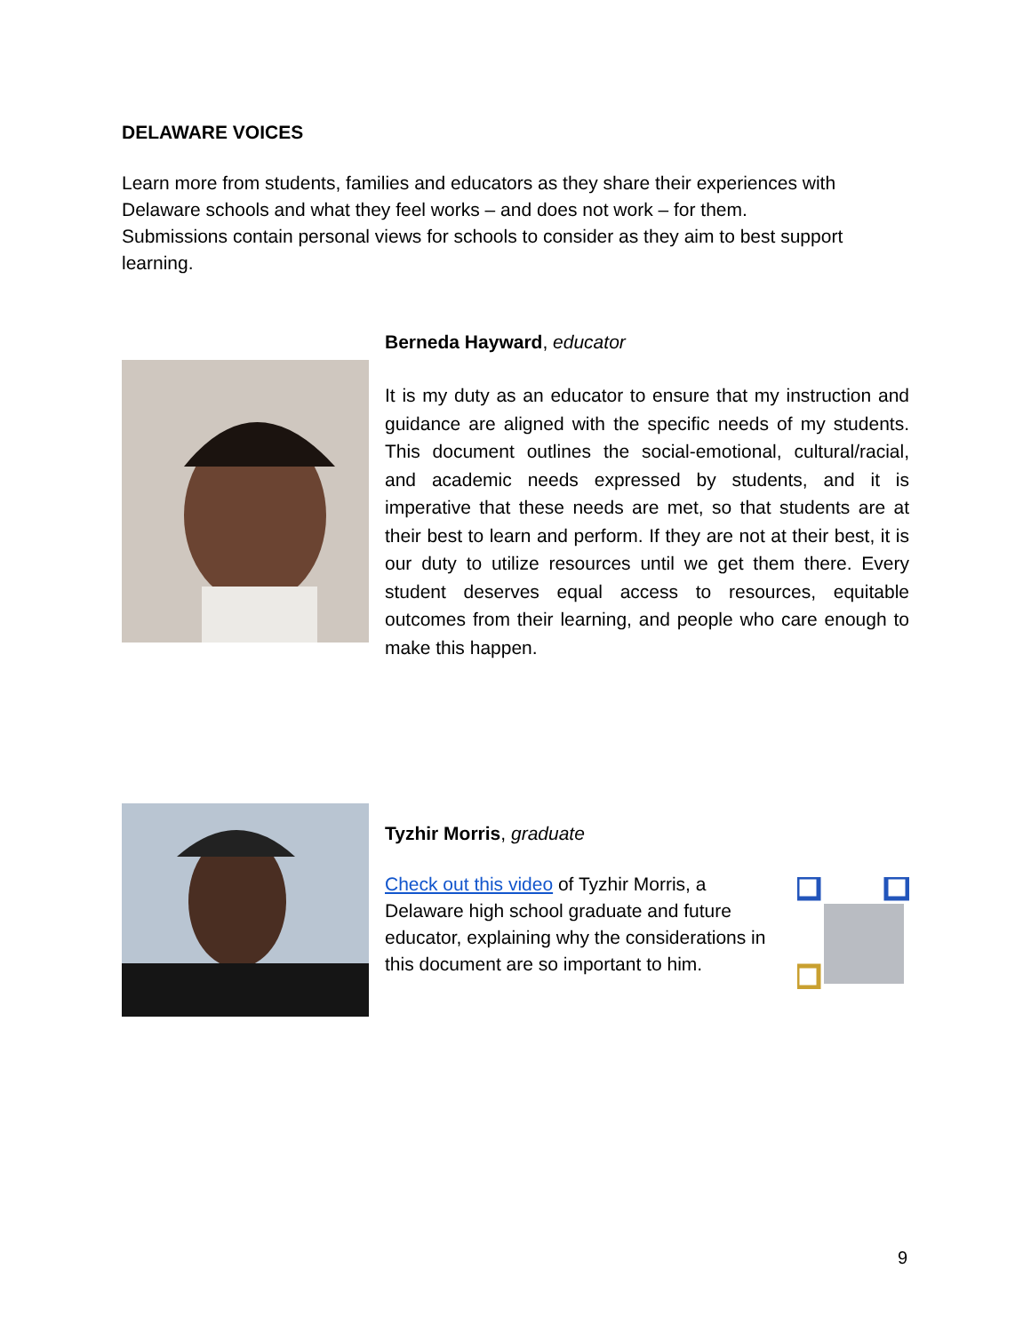DELAWARE VOICES
Learn more from students, families and educators as they share their experiences with Delaware schools and what they feel works – and does not work – for them.
Submissions contain personal views for schools to consider as they aim to best support learning.
Berneda Hayward, educator
It is my duty as an educator to ensure that my instruction and guidance are aligned with the specific needs of my students. This document outlines the social-emotional, cultural/racial, and academic needs expressed by students, and it is imperative that these needs are met, so that students are at their best to learn and perform. If they are not at their best, it is our duty to utilize resources until we get them there. Every student deserves equal access to resources, equitable outcomes from their learning, and people who care enough to make this happen.
Tyzhir Morris, graduate
Check out this video of Tyzhir Morris, a Delaware high school graduate and future educator, explaining why the considerations in this document are so important to him.
9